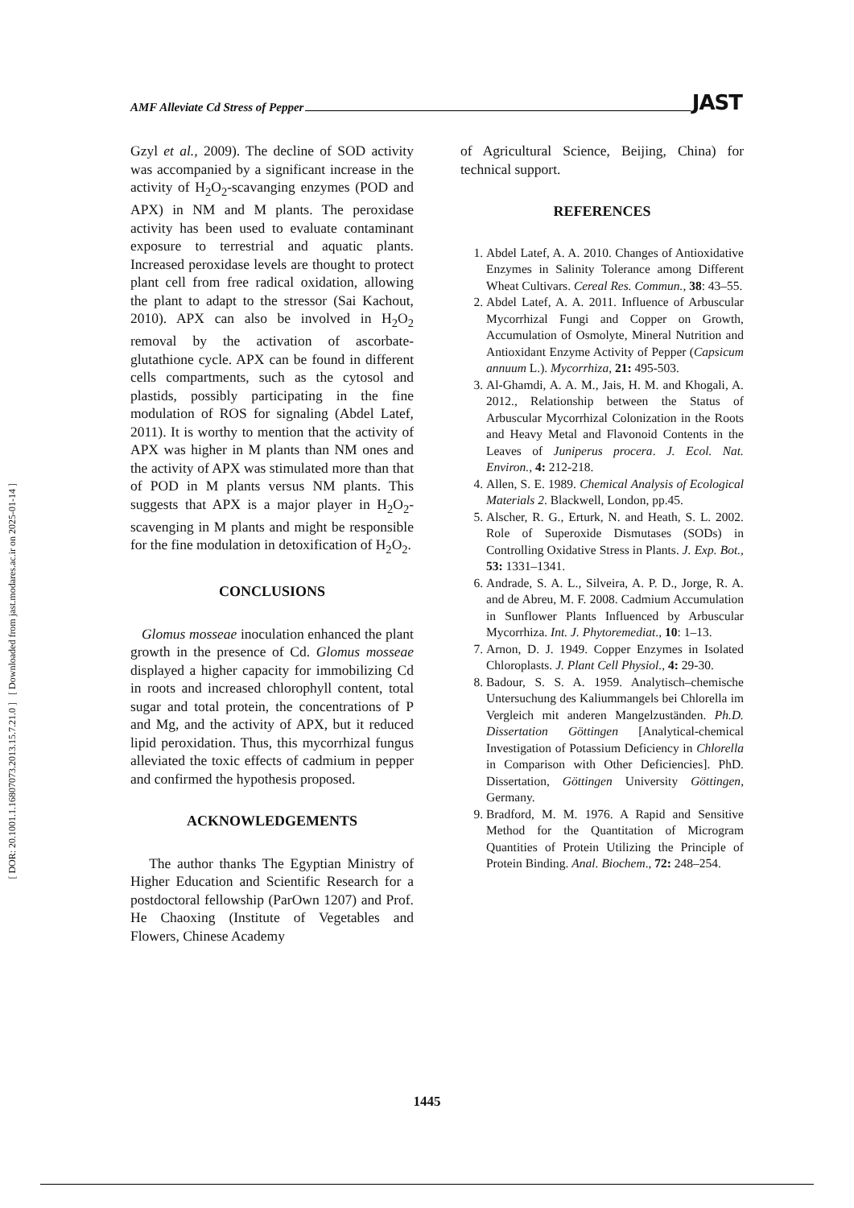[ DOR: 20.1001.1.16807073.2013.15.7.21.0 ] [ Downloaded from jast.modares.ac.ir on 2025-01-14 ]
AMF Alleviate Cd Stress of Pepper JAST
Gzyl et al., 2009). The decline of SOD activity was accompanied by a significant increase in the activity of H<sub>2</sub>O<sub>2</sub>-scavanging enzymes (POD and APX) in NM and M plants. The peroxidase activity has been used to evaluate contaminant exposure to terrestrial and aquatic plants. Increased peroxidase levels are thought to protect plant cell from free radical oxidation, allowing the plant to adapt to the stressor (Sai Kachout, 2010). APX can also be involved in H<sub>2</sub>O<sub>2</sub> removal by the activation of ascorbate-glutathione cycle. APX can be found in different cells compartments, such as the cytosol and plastids, possibly participating in the fine modulation of ROS for signaling (Abdel Latef, 2011). It is worthy to mention that the activity of APX was higher in M plants than NM ones and the activity of APX was stimulated more than that of POD in M plants versus NM plants. This suggests that APX is a major player in H<sub>2</sub>O<sub>2</sub>-scavenging in M plants and might be responsible for the fine modulation in detoxification of H<sub>2</sub>O<sub>2</sub>.
CONCLUSIONS
Glomus mosseae inoculation enhanced the plant growth in the presence of Cd. Glomus mosseae displayed a higher capacity for immobilizing Cd in roots and increased chlorophyll content, total sugar and total protein, the concentrations of P and Mg, and the activity of APX, but it reduced lipid peroxidation. Thus, this mycorrhizal fungus alleviated the toxic effects of cadmium in pepper and confirmed the hypothesis proposed.
ACKNOWLEDGEMENTS
The author thanks The Egyptian Ministry of Higher Education and Scientific Research for a postdoctoral fellowship (ParOwn 1207) and Prof. He Chaoxing (Institute of Vegetables and Flowers, Chinese Academy
of Agricultural Science, Beijing, China) for technical support.
REFERENCES
1. Abdel Latef, A. A. 2010. Changes of Antioxidative Enzymes in Salinity Tolerance among Different Wheat Cultivars. Cereal Res. Commun., 38: 43–55.
2. Abdel Latef, A. A. 2011. Influence of Arbuscular Mycorrhizal Fungi and Copper on Growth, Accumulation of Osmolyte, Mineral Nutrition and Antioxidant Enzyme Activity of Pepper (Capsicum annuum L.). Mycorrhiza, 21: 495-503.
3. Al-Ghamdi, A. A. M., Jais, H. M. and Khogali, A. 2012., Relationship between the Status of Arbuscular Mycorrhizal Colonization in the Roots and Heavy Metal and Flavonoid Contents in the Leaves of Juniperus procera. J. Ecol. Nat. Environ., 4: 212-218.
4. Allen, S. E. 1989. Chemical Analysis of Ecological Materials 2. Blackwell, London, pp.45.
5. Alscher, R. G., Erturk, N. and Heath, S. L. 2002. Role of Superoxide Dismutases (SODs) in Controlling Oxidative Stress in Plants. J. Exp. Bot., 53: 1331–1341.
6. Andrade, S. A. L., Silveira, A. P. D., Jorge, R. A. and de Abreu, M. F. 2008. Cadmium Accumulation in Sunflower Plants Influenced by Arbuscular Mycorrhiza. Int. J. Phytoremediat., 10: 1–13.
7. Arnon, D. J. 1949. Copper Enzymes in Isolated Chloroplasts. J. Plant Cell Physiol., 4: 29-30.
8. Badour, S. S. A. 1959. Analytisch–chemische Untersuchung des Kaliummangels bei Chlorella im Vergleich mit anderen Mangelzuständen. Ph.D. Dissertation Göttingen [Analytical-chemical Investigation of Potassium Deficiency in Chlorella in Comparison with Other Deficiencies]. PhD. Dissertation, Göttingen University Göttingen, Germany.
9. Bradford, M. M. 1976. A Rapid and Sensitive Method for the Quantitation of Microgram Quantities of Protein Utilizing the Principle of Protein Binding. Anal. Biochem., 72: 248–254.
1445